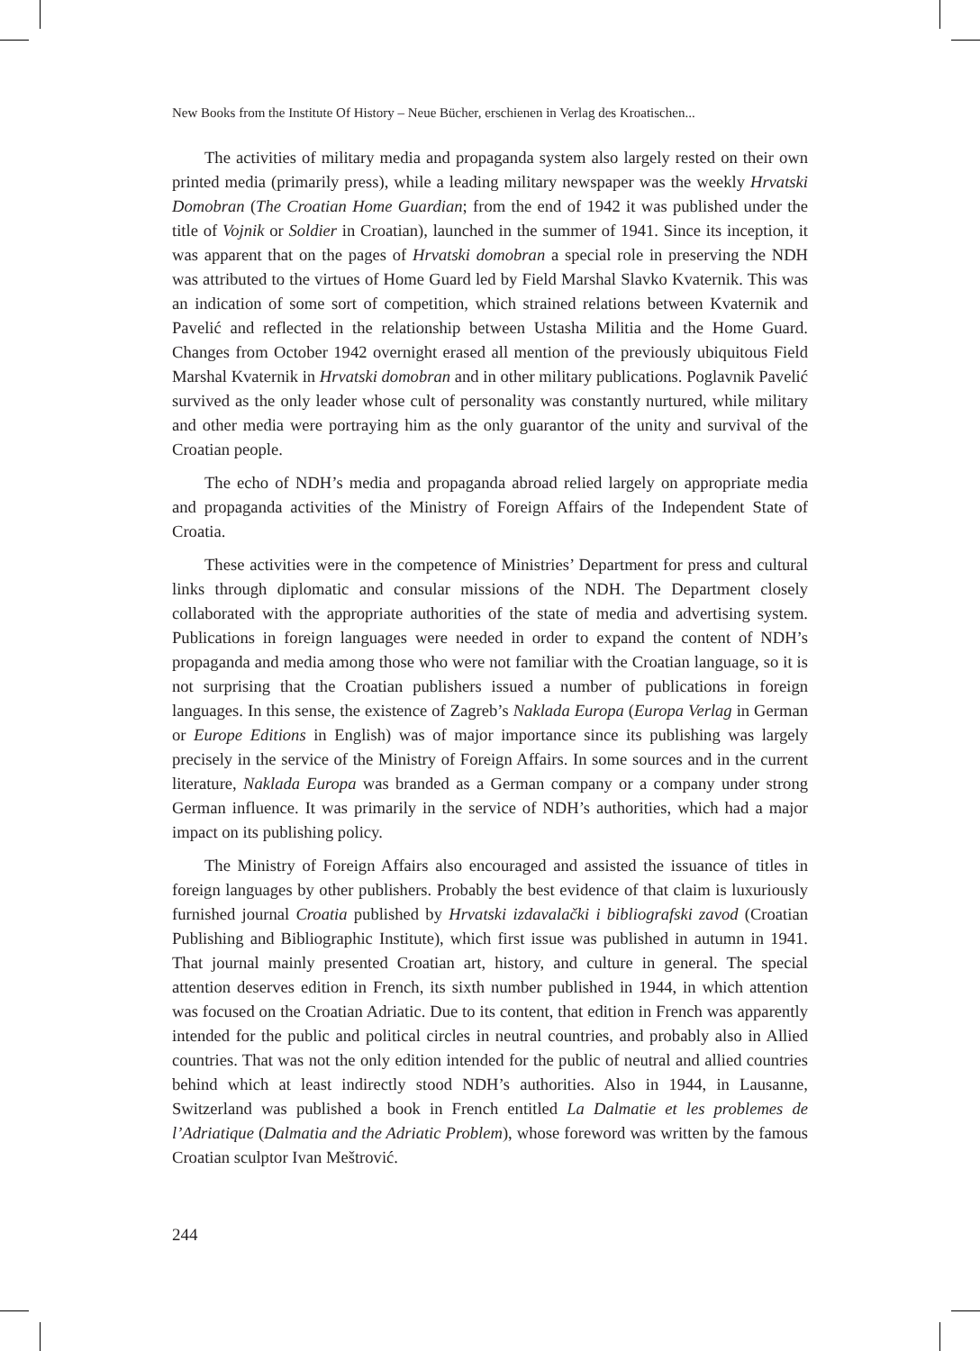New Books from the Institute Of History – Neue Bücher, erschienen in Verlag des Kroatischen...
The activities of military media and propaganda system also largely rested on their own printed media (primarily press), while a leading military newspaper was the weekly Hrvatski Domobran (The Croatian Home Guardian; from the end of 1942 it was published under the title of Vojnik or Soldier in Croatian), launched in the summer of 1941. Since its inception, it was apparent that on the pages of Hrvatski domobran a special role in preserving the NDH was attributed to the virtues of Home Guard led by Field Marshal Slavko Kvaternik. This was an indication of some sort of competition, which strained relations between Kvaternik and Pavelić and reflected in the relationship between Ustasha Militia and the Home Guard. Changes from October 1942 overnight erased all mention of the previously ubiquitous Field Marshal Kvaternik in Hrvatski domobran and in other military publications. Poglavnik Pavelić survived as the only leader whose cult of personality was constantly nurtured, while military and other media were portraying him as the only guarantor of the unity and survival of the Croatian people.
The echo of NDH’s media and propaganda abroad relied largely on appropriate media and propaganda activities of the Ministry of Foreign Affairs of the Independent State of Croatia.
These activities were in the competence of Ministries’ Department for press and cultural links through diplomatic and consular missions of the NDH. The Department closely collaborated with the appropriate authorities of the state of media and advertising system. Publications in foreign languages were needed in order to expand the content of NDH’s propaganda and media among those who were not familiar with the Croatian language, so it is not surprising that the Croatian publishers issued a number of publications in foreign languages. In this sense, the existence of Zagreb’s Naklada Europa (Europa Verlag in German or Europe Editions in English) was of major importance since its publishing was largely precisely in the service of the Ministry of Foreign Affairs. In some sources and in the current literature, Naklada Europa was branded as a German company or a company under strong German influence. It was primarily in the service of NDH’s authorities, which had a major impact on its publishing policy.
The Ministry of Foreign Affairs also encouraged and assisted the issuance of titles in foreign languages by other publishers. Probably the best evidence of that claim is luxuriously furnished journal Croatia published by Hrvatski izdavalački i bibliografski zavod (Croatian Publishing and Bibliographic Institute), which first issue was published in autumn in 1941. That journal mainly presented Croatian art, history, and culture in general. The special attention deserves edition in French, its sixth number published in 1944, in which attention was focused on the Croatian Adriatic. Due to its content, that edition in French was apparently intended for the public and political circles in neutral countries, and probably also in Allied countries. That was not the only edition intended for the public of neutral and allied countries behind which at least indirectly stood NDH’s authorities. Also in 1944, in Lausanne, Switzerland was published a book in French entitled La Dalmatie et les problemes de l’Adriatique (Dalmatia and the Adriatic Problem), whose foreword was written by the famous Croatian sculptor Ivan Meštrović.
244